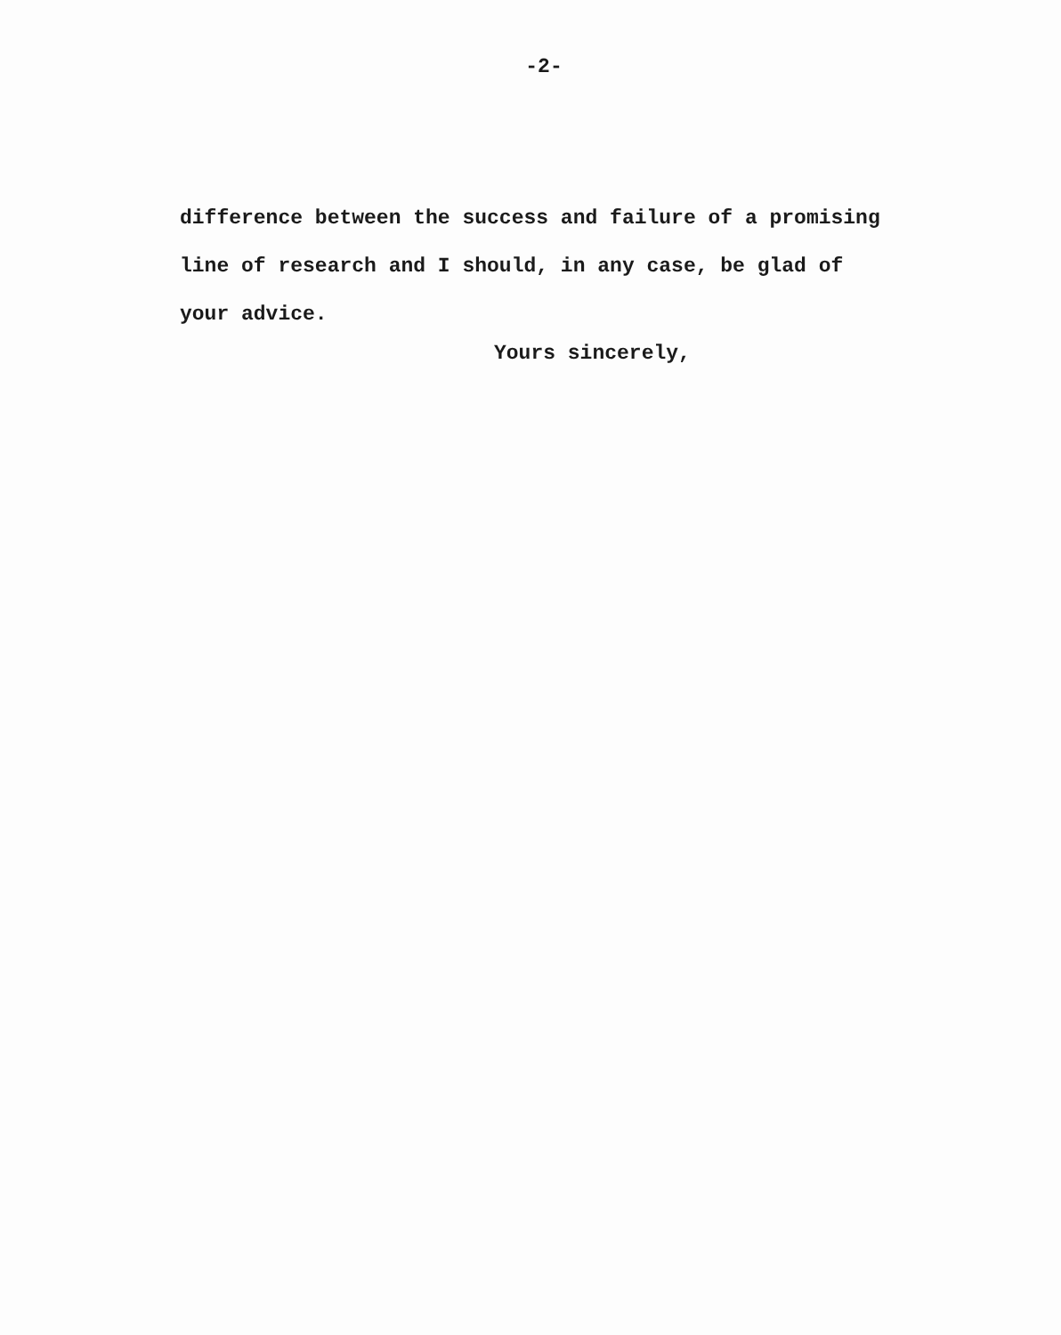-2-
difference between the success and failure of a promising
line of research and I should, in any case, be glad of
your advice.
Yours sincerely,